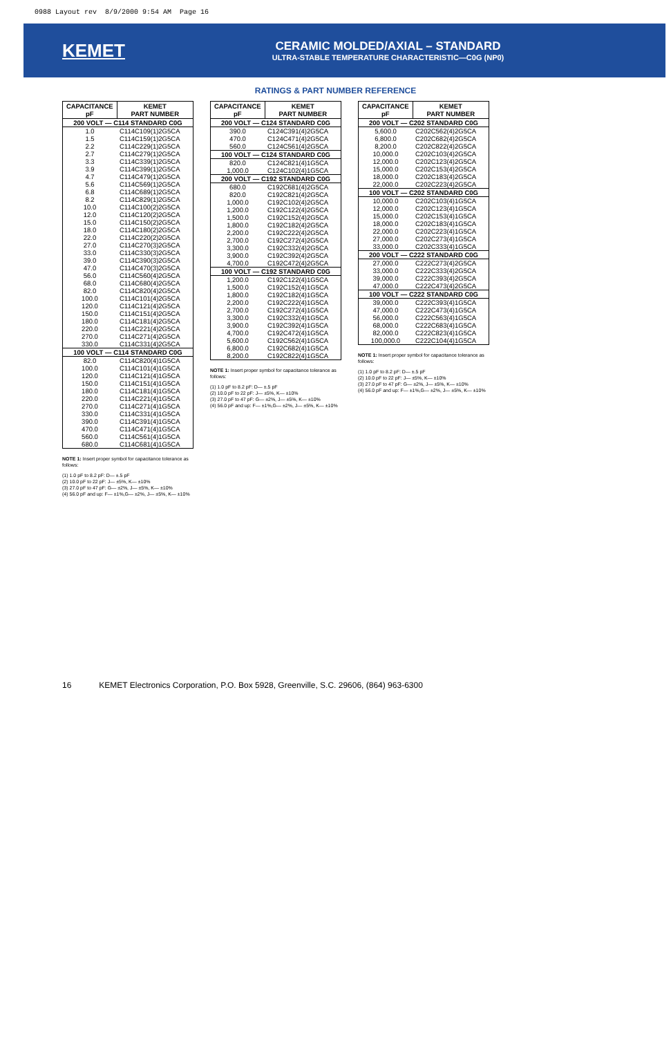0988 Layout rev 8/9/2000 9:54 AM Page 16
KEMET
CERAMIC MOLDED/AXIAL – STANDARD
ULTRA-STABLE TEMPERATURE CHARACTERISTIC—C0G (NP0)
RATINGS & PART NUMBER REFERENCE
| CAPACITANCE pF | KEMET PART NUMBER |
| --- | --- |
| 200 VOLT — C114 STANDARD C0G | |
| 1.0 | C114C109(1)2G5CA |
| 1.5 | C114C159(1)2G5CA |
| 2.2 | C114C229(1)2G5CA |
| 2.7 | C114C279(1)2G5CA |
| 3.3 | C114C339(1)2G5CA |
| 3.9 | C114C399(1)2G5CA |
| 4.7 | C114C479(1)2G5CA |
| 5.6 | C114C569(1)2G5CA |
| 6.8 | C114C689(1)2G5CA |
| 8.2 | C114C829(1)2G5CA |
| 10.0 | C114C100(2)2G5CA |
| 12.0 | C114C120(2)2G5CA |
| 15.0 | C114C150(2)2G5CA |
| 18.0 | C114C180(2)2G5CA |
| 22.0 | C114C220(2)2G5CA |
| 27.0 | C114C270(3)2G5CA |
| 33.0 | C114C330(3)2G5CA |
| 39.0 | C114C390(3)2G5CA |
| 47.0 | C114C470(3)2G5CA |
| 56.0 | C114C560(4)2G5CA |
| 68.0 | C114C680(4)2G5CA |
| 82.0 | C114C820(4)2G5CA |
| 100.0 | C114C101(4)2G5CA |
| 120.0 | C114C121(4)2G5CA |
| 150.0 | C114C151(4)2G5CA |
| 180.0 | C114C181(4)2G5CA |
| 220.0 | C114C221(4)2G5CA |
| 270.0 | C114C271(4)2G5CA |
| 330.0 | C114C331(4)2G5CA |
| 100 VOLT — C114 STANDARD C0G | |
| 82.0 | C114C820(4)1G5CA |
| 100.0 | C114C101(4)1G5CA |
| 120.0 | C114C121(4)1G5CA |
| 150.0 | C114C151(4)1G5CA |
| 180.0 | C114C181(4)1G5CA |
| 220.0 | C114C221(4)1G5CA |
| 270.0 | C114C271(4)1G5CA |
| 330.0 | C114C331(4)1G5CA |
| 390.0 | C114C391(4)1G5CA |
| 470.0 | C114C471(4)1G5CA |
| 560.0 | C114C561(4)1G5CA |
| 680.0 | C114C681(4)1G5CA |
NOTE 1: Insert proper symbol for capacitance tolerance as follows:
(1) 1.0 pF to 8.2 pF: D— ±.5 pF
(2) 10.0 pF to 22 pF: J— ±5%, K— ±10%
(3) 27.0 pF to 47 pF: G— ±2%, J— ±5%, K— ±10%
(4) 56.0 pF and up: F— ±1%,G— ±2%, J— ±5%, K— ±10%
| CAPACITANCE pF | KEMET PART NUMBER |
| --- | --- |
| 200 VOLT — C124 STANDARD C0G | |
| 390.0 | C124C391(4)2G5CA |
| 470.0 | C124C471(4)2G5CA |
| 560.0 | C124C561(4)2G5CA |
| 100 VOLT — C124 STANDARD C0G | |
| 820.0 | C124C821(4)1G5CA |
| 1,000.0 | C124C102(4)1G5CA |
| 200 VOLT — C192 STANDARD C0G | |
| 680.0 | C192C681(4)2G5CA |
| 820.0 | C192C821(4)2G5CA |
| 1,000.0 | C192C102(4)2G5CA |
| 1,200.0 | C192C122(4)2G5CA |
| 1,500.0 | C192C152(4)2G5CA |
| 1,800.0 | C192C182(4)2G5CA |
| 2,200.0 | C192C222(4)2G5CA |
| 2,700.0 | C192C272(4)2G5CA |
| 3,300.0 | C192C332(4)2G5CA |
| 3,900.0 | C192C392(4)2G5CA |
| 4,700.0 | C192C472(4)2G5CA |
| 100 VOLT — C192 STANDARD C0G | |
| 1,200.0 | C192C122(4)1G5CA |
| 1,500.0 | C192C152(4)1G5CA |
| 1,800.0 | C192C182(4)1G5CA |
| 2,200.0 | C192C222(4)1G5CA |
| 2,700.0 | C192C272(4)1G5CA |
| 3,300.0 | C192C332(4)1G5CA |
| 3,900.0 | C192C392(4)1G5CA |
| 4,700.0 | C192C472(4)1G5CA |
| 5,600.0 | C192C562(4)1G5CA |
| 6,800.0 | C192C682(4)1G5CA |
| 8,200.0 | C192C822(4)1G5CA |
NOTE 1: Insert proper symbol for capacitance tolerance as follows:
(1) 1.0 pF to 8.2 pF: D— ±.5 pF
(2) 10.0 pF to 22 pF: J— ±5%, K— ±10%
(3) 27.0 pF to 47 pF: G— ±2%, J— ±5%, K— ±10%
(4) 56.0 pF and up: F— ±1%,G— ±2%, J— ±5%, K— ±10%
| CAPACITANCE pF | KEMET PART NUMBER |
| --- | --- |
| 200 VOLT — C202 STANDARD C0G | |
| 5,600.0 | C202C562(4)2G5CA |
| 6,800.0 | C202C682(4)2G5CA |
| 8,200.0 | C202C822(4)2G5CA |
| 10,000.0 | C202C103(4)2G5CA |
| 12,000.0 | C202C123(4)2G5CA |
| 15,000.0 | C202C153(4)2G5CA |
| 18,000.0 | C202C183(4)2G5CA |
| 22,000.0 | C202C223(4)2G5CA |
| 100 VOLT — C202 STANDARD C0G | |
| 10,000.0 | C202C103(4)1G5CA |
| 12,000.0 | C202C123(4)1G5CA |
| 15,000.0 | C202C153(4)1G5CA |
| 18,000.0 | C202C183(4)1G5CA |
| 22,000.0 | C202C223(4)1G5CA |
| 27,000.0 | C202C273(4)1G5CA |
| 33,000.0 | C202C333(4)1G5CA |
| 200 VOLT — C222 STANDARD C0G | |
| 27,000.0 | C222C273(4)2G5CA |
| 33,000.0 | C222C333(4)2G5CA |
| 39,000.0 | C222C393(4)2G5CA |
| 47,000.0 | C222C473(4)2G5CA |
| 100 VOLT — C222 STANDARD C0G | |
| 39,000.0 | C222C393(4)1G5CA |
| 47,000.0 | C222C473(4)1G5CA |
| 56,000.0 | C222C563(4)1G5CA |
| 68,000.0 | C222C683(4)1G5CA |
| 82,000.0 | C222C823(4)1G5CA |
| 100,000.0 | C222C104(4)1G5CA |
NOTE 1: Insert proper symbol for capacitance tolerance as follows:
(1) 1.0 pF to 8.2 pF: D— ±.5 pF
(2) 10.0 pF to 22 pF: J— ±5%, K— ±10%
(3) 27.0 pF to 47 pF: G— ±2%, J— ±5%, K— ±10%
(4) 56.0 pF and up: F— ±1%,G— ±2%, J— ±5%, K— ±10%
16 KEMET Electronics Corporation, P.O. Box 5928, Greenville, S.C. 29606, (864) 963-6300